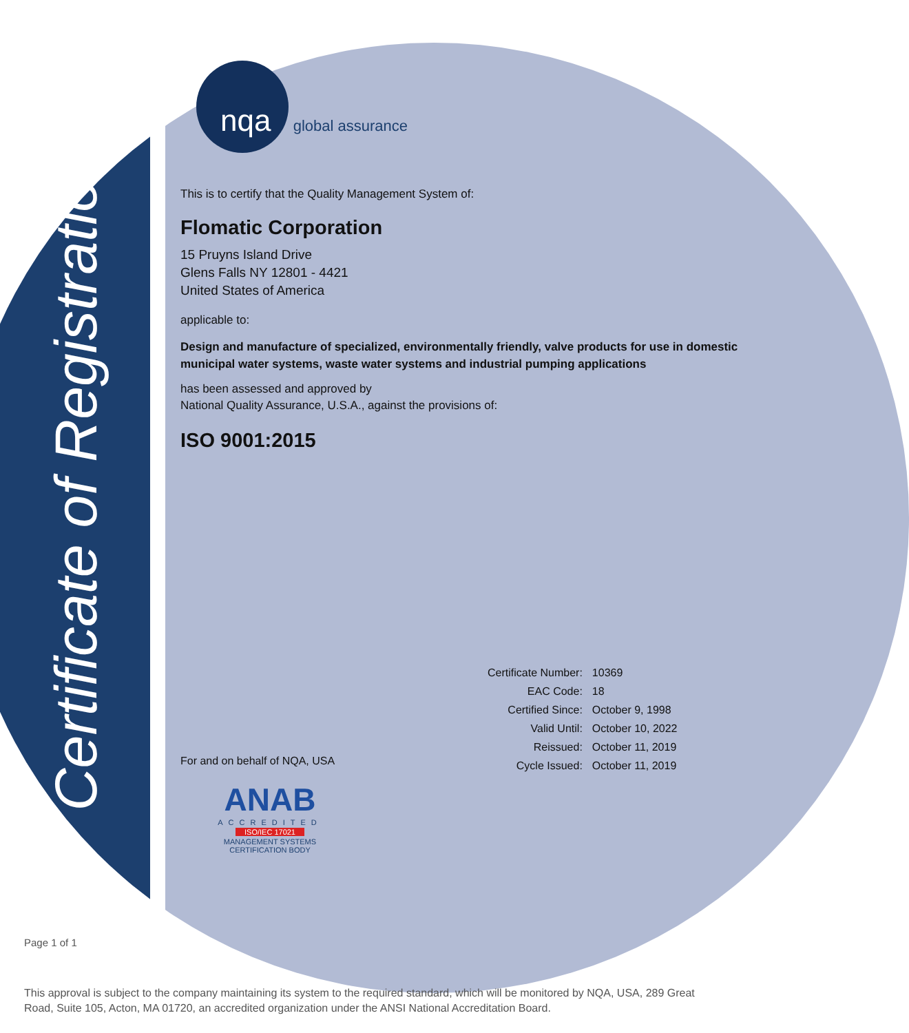Certificate of Registration
nqa global assurance
This is to certify that the Quality Management System of:
Flomatic Corporation
15 Pruyns Island Drive
Glens Falls NY 12801 - 4421
United States of America
applicable to:
Design and manufacture of specialized, environmentally friendly, valve products for use in domestic municipal water systems, waste water systems and industrial pumping applications
has been assessed and approved by
National Quality Assurance, U.S.A., against the provisions of:
ISO 9001:2015
For and on behalf of NQA, USA
ANAB
ACCREDITED
ISO/IEC 17021
MANAGEMENT SYSTEMS
CERTIFICATION BODY
| Certificate Number: | 10369 |
| EAC Code: | 18 |
| Certified Since: | October 9, 1998 |
| Valid Until: | October 10, 2022 |
| Reissued: | October 11, 2019 |
| Cycle Issued: | October 11, 2019 |
Page 1 of 1
This approval is subject to the company maintaining its system to the required standard, which will be monitored by NQA, USA, 289 Great Road, Suite 105, Acton, MA 01720, an accredited organization under the ANSI National Accreditation Board.